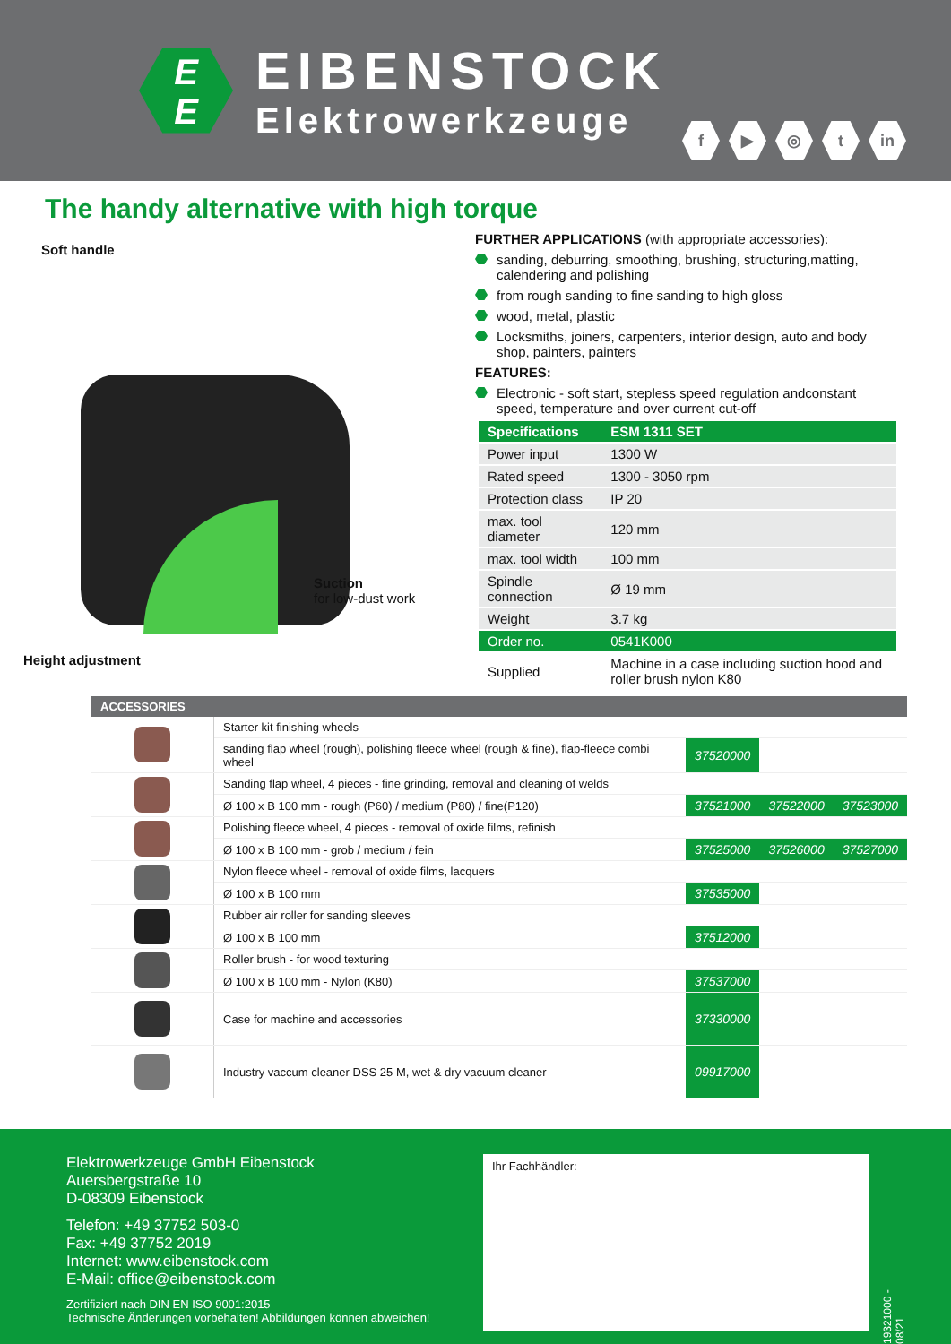E
E
EIBENSTOCK
Elektrowerkzeuge
f ▶ ◎ t in
The handy alternative with high torque
Soft handle
Suction
for low-dust work
Height adjustment
FURTHER APPLICATIONS (with appropriate accessories):
sanding, deburring, smoothing, brushing, structuring,matting, calendering and polishing
from rough sanding to fine sanding to high gloss
wood, metal, plastic
Locksmiths, joiners, carpenters, interior design, auto and body shop, painters, painters
FEATURES:
Electronic - soft start, stepless speed regulation andconstant speed, temperature and over current cut-off
| Specifications | ESM 1311 SET |
| --- | --- |
| Power input | 1300 W |
| Rated speed | 1300 - 3050 rpm |
| Protection class | IP 20 |
| max. tool diameter | 120 mm |
| max. tool width | 100 mm |
| Spindle connection | Ø 19 mm |
| Weight | 3.7 kg |
| Order no. | 0541K000 |
| Supplied | Machine in a case including suction hood and roller brush nylon K80 |
| ACCESSORIES | | | | |
| --- | --- | --- | --- | --- |
| | Starter kit finishing wheels | | | |
| | sanding flap wheel (rough), polishing fleece wheel (rough & fine), flap-fleece combi wheel | 37520000 | | |
| | Sanding flap wheel, 4 pieces - fine grinding, removal and cleaning of welds | | | |
| | Ø 100 x B 100 mm - rough (P60) / medium (P80) / fine(P120) | 37521000 | 37522000 | 37523000 |
| | Polishing fleece wheel, 4 pieces - removal of oxide films, refinish | | | |
| | Ø 100 x B 100 mm - grob / medium / fein | 37525000 | 37526000 | 37527000 |
| | Nylon fleece wheel - removal of oxide films, lacquers | | | |
| | Ø 100 x B 100 mm | 37535000 | | |
| | Rubber air roller for sanding sleeves | | | |
| | Ø 100 x B 100 mm | 37512000 | | |
| | Roller brush - for wood texturing | | | |
| | Ø 100 x B 100 mm - Nylon (K80) | 37537000 | | |
| | Case for machine and accessories | 37330000 | | |
| | Industry vaccum cleaner DSS 25 M, wet & dry vacuum cleaner | 09917000 | | |
Elektrowerkzeuge GmbH Eibenstock
Auersbergstraße 10
D-08309 Eibenstock
Telefon: +49 37752 503-0
Fax: +49 37752 2019
Internet: www.eibenstock.com
E-Mail: office@eibenstock.com
Zertifiziert nach DIN EN ISO 9001:2015
Technische Änderungen vorbehalten! Abbildungen können abweichen!
Ihr Fachhändler:
19321000 - 08/21